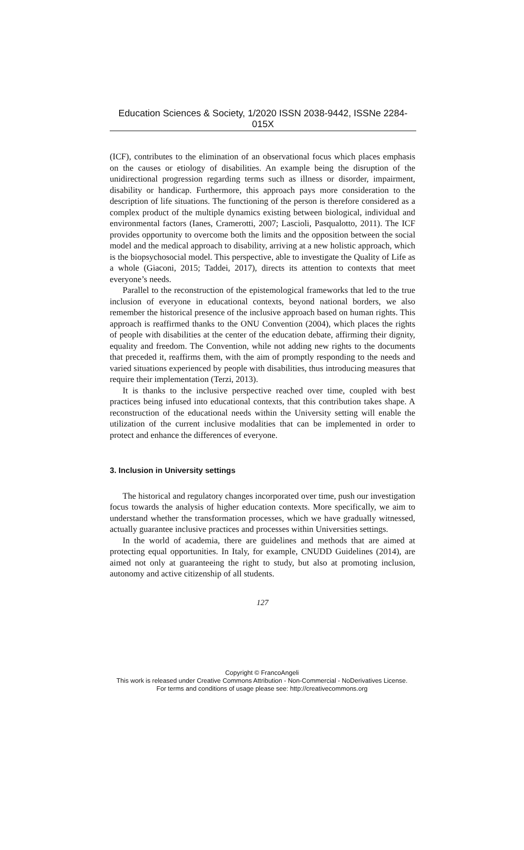Education Sciences & Society, 1/2020 ISSN 2038-9442, ISSNe 2284-015X
(ICF), contributes to the elimination of an observational focus which places emphasis on the causes or etiology of disabilities. An example being the disruption of the unidirectional progression regarding terms such as illness or disorder, impairment, disability or handicap. Furthermore, this approach pays more consideration to the description of life situations. The functioning of the person is therefore considered as a complex product of the multiple dynamics existing between biological, individual and environmental factors (Ianes, Cramerotti, 2007; Lascioli, Pasqualotto, 2011). The ICF provides opportunity to overcome both the limits and the opposition between the social model and the medical approach to disability, arriving at a new holistic approach, which is the biopsychosocial model. This perspective, able to investigate the Quality of Life as a whole (Giaconi, 2015; Taddei, 2017), directs its attention to contexts that meet everyone’s needs.
Parallel to the reconstruction of the epistemological frameworks that led to the true inclusion of everyone in educational contexts, beyond national borders, we also remember the historical presence of the inclusive approach based on human rights. This approach is reaffirmed thanks to the ONU Convention (2004), which places the rights of people with disabilities at the center of the education debate, affirming their dignity, equality and freedom. The Convention, while not adding new rights to the documents that preceded it, reaffirms them, with the aim of promptly responding to the needs and varied situations experienced by people with disabilities, thus introducing measures that require their implementation (Terzi, 2013).
It is thanks to the inclusive perspective reached over time, coupled with best practices being infused into educational contexts, that this contribution takes shape. A reconstruction of the educational needs within the University setting will enable the utilization of the current inclusive modalities that can be implemented in order to protect and enhance the differences of everyone.
3. Inclusion in University settings
The historical and regulatory changes incorporated over time, push our investigation focus towards the analysis of higher education contexts. More specifically, we aim to understand whether the transformation processes, which we have gradually witnessed, actually guarantee inclusive practices and processes within Universities settings.
In the world of academia, there are guidelines and methods that are aimed at protecting equal opportunities. In Italy, for example, CNUDD Guidelines (2014), are aimed not only at guaranteeing the right to study, but also at promoting inclusion, autonomy and active citizenship of all students.
127
Copyright © FrancoAngeli
This work is released under Creative Commons Attribution - Non-Commercial - NoDerivatives License.
For terms and conditions of usage please see: http://creativecommons.org